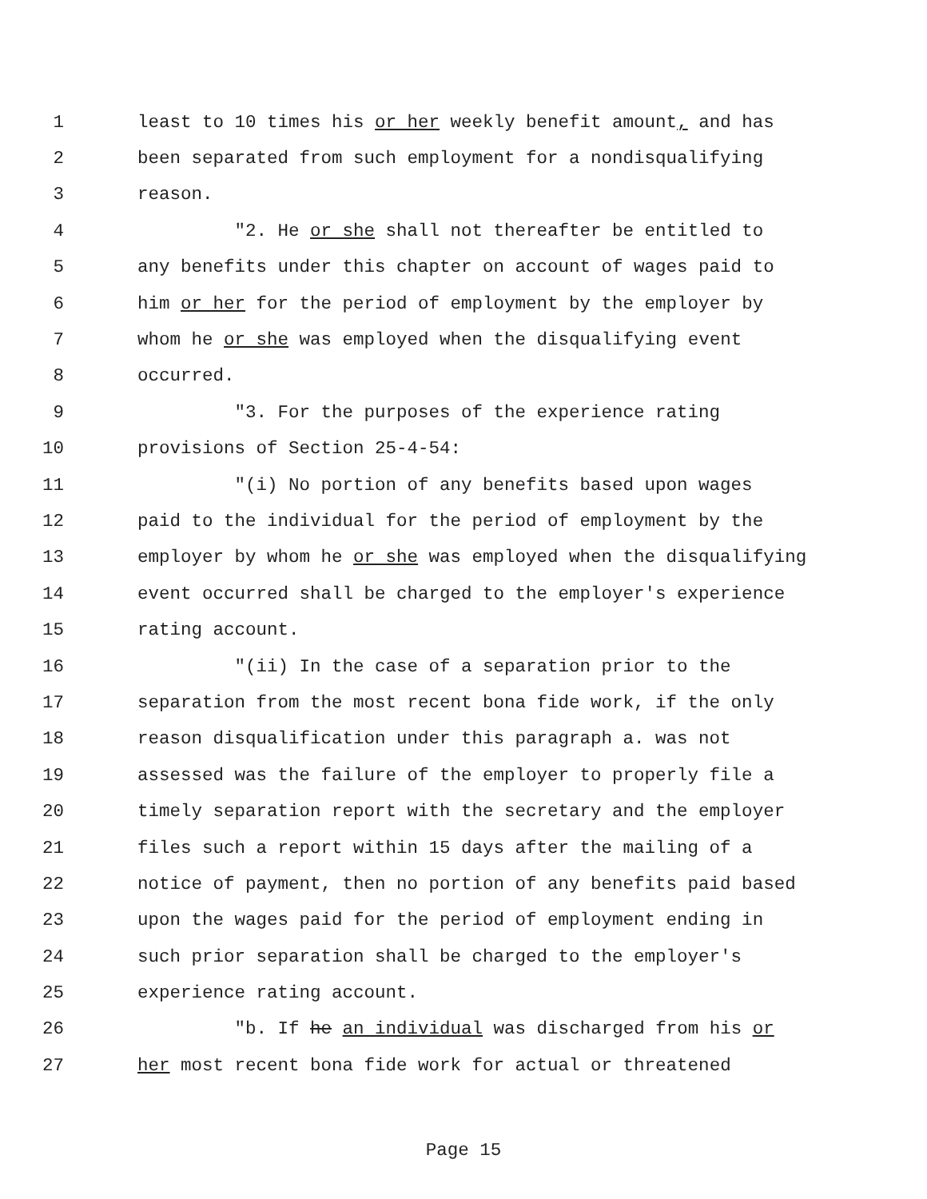1 least to 10 times his or her weekly benefit amount, and has
2 been separated from such employment for a nondisqualifying
3 reason.
4 "2. He or she shall not thereafter be entitled to
5 any benefits under this chapter on account of wages paid to
6 him or her for the period of employment by the employer by
7 whom he or she was employed when the disqualifying event
8 occurred.
9 "3. For the purposes of the experience rating
10 provisions of Section 25-4-54:
11 "(i) No portion of any benefits based upon wages
12 paid to the individual for the period of employment by the
13 employer by whom he or she was employed when the disqualifying
14 event occurred shall be charged to the employer's experience
15 rating account.
16 "(ii) In the case of a separation prior to the
17 separation from the most recent bona fide work, if the only
18 reason disqualification under this paragraph a. was not
19 assessed was the failure of the employer to properly file a
20 timely separation report with the secretary and the employer
21 files such a report within 15 days after the mailing of a
22 notice of payment, then no portion of any benefits paid based
23 upon the wages paid for the period of employment ending in
24 such prior separation shall be charged to the employer's
25 experience rating account.
26 "b. If he an individual was discharged from his or
27 her most recent bona fide work for actual or threatened
Page 15